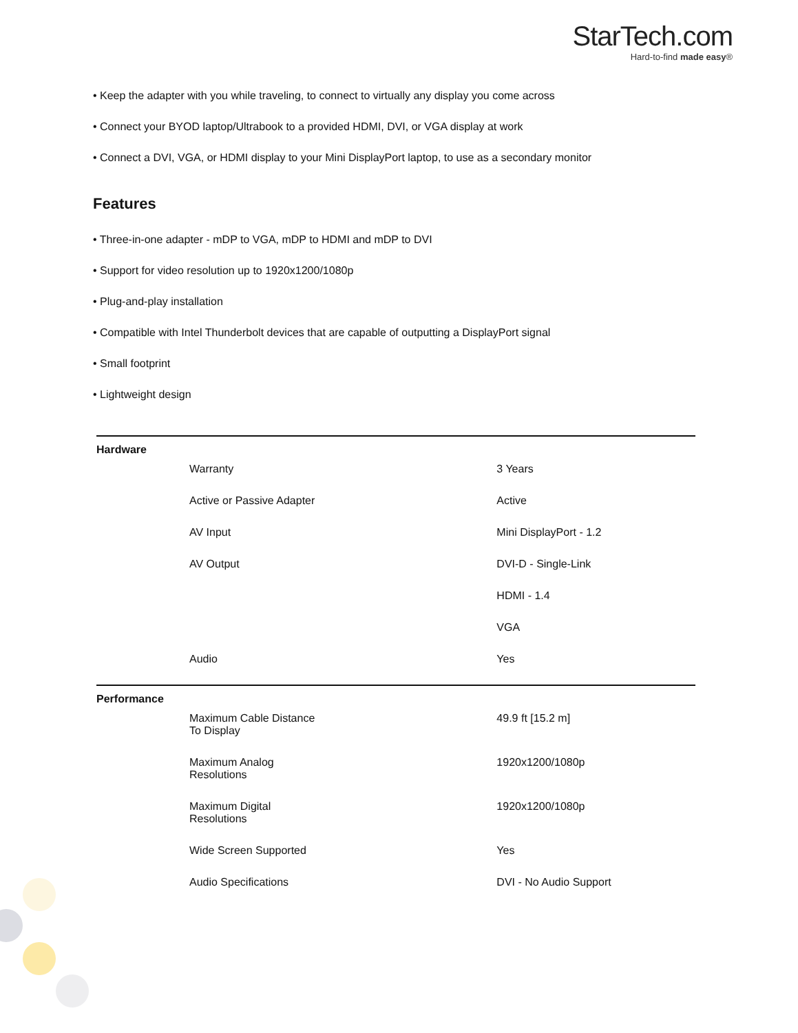StarTech.com
Hard-to-find made easy®
• Keep the adapter with you while traveling, to connect to virtually any display you come across
• Connect your BYOD laptop/Ultrabook to a provided HDMI, DVI, or VGA display at work
• Connect a DVI, VGA, or HDMI display to your Mini DisplayPort laptop, to use as a secondary monitor
Features
• Three-in-one adapter - mDP to VGA, mDP to HDMI and mDP to DVI
• Support for video resolution up to 1920x1200/1080p
• Plug-and-play installation
• Compatible with Intel Thunderbolt devices that are capable of outputting a DisplayPort signal
• Small footprint
• Lightweight design
| Hardware | |
| Warranty | 3 Years |
| Active or Passive Adapter | Active |
| AV Input | Mini DisplayPort - 1.2 |
| AV Output | DVI-D - Single-Link |
| | HDMI - 1.4 |
| | VGA |
| Audio | Yes |
| Performance | |
| Maximum Cable Distance To Display | 49.9 ft [15.2 m] |
| Maximum Analog Resolutions | 1920x1200/1080p |
| Maximum Digital Resolutions | 1920x1200/1080p |
| Wide Screen Supported | Yes |
| Audio Specifications | DVI - No Audio Support |